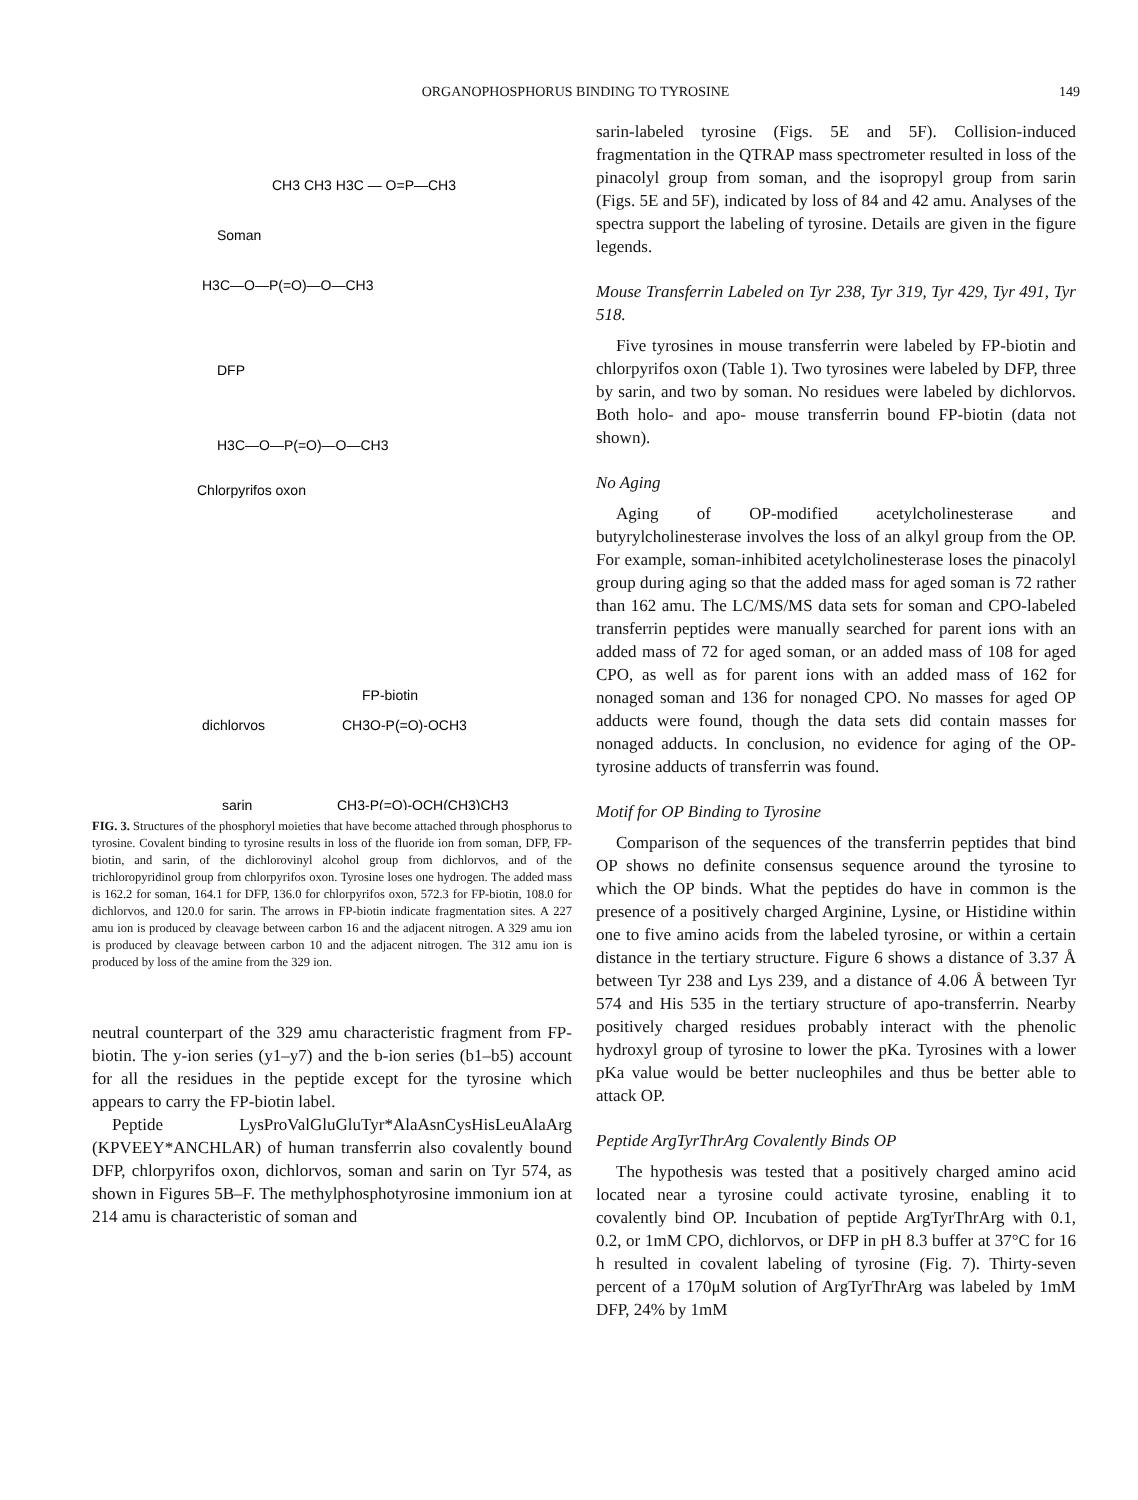ORGANOPHOSPHORUS BINDING TO TYROSINE 149
CH3 CH3 H3C — O=P—CH3
Soman
H3C—O—P(=O)—O—CH3
DFP
H3C—O—P(=O)—O—CH3
Chlorpyrifos oxon
FP-biotin
dichlorvos
CH3O-P(=O)-OCH3
sarin
CH3-P(=O)-OCH(CH3)CH3
FIG. 3. Structures of the phosphoryl moieties that have become attached through phosphorus to tyrosine. Covalent binding to tyrosine results in loss of the fluoride ion from soman, DFP, FP-biotin, and sarin, of the dichlorovinyl alcohol group from dichlorvos, and of the trichloropyridinol group from chlorpyrifos oxon. Tyrosine loses one hydrogen. The added mass is 162.2 for soman, 164.1 for DFP, 136.0 for chlorpyrifos oxon, 572.3 for FP-biotin, 108.0 for dichlorvos, and 120.0 for sarin. The arrows in FP-biotin indicate fragmentation sites. A 227 amu ion is produced by cleavage between carbon 16 and the adjacent nitrogen. A 329 amu ion is produced by cleavage between carbon 10 and the adjacent nitrogen. The 312 amu ion is produced by loss of the amine from the 329 ion.
neutral counterpart of the 329 amu characteristic fragment from FP-biotin. The y-ion series (y1–y7) and the b-ion series (b1–b5) account for all the residues in the peptide except for the tyrosine which appears to carry the FP-biotin label.
Peptide LysProValGluGluTyr*AlaAsnCysHisLeuAlaArg (KPVEEY*ANCHLAR) of human transferrin also covalently bound DFP, chlorpyrifos oxon, dichlorvos, soman and sarin on Tyr 574, as shown in Figures 5B–F. The methylphosphotyrosine immonium ion at 214 amu is characteristic of soman and
sarin-labeled tyrosine (Figs. 5E and 5F). Collision-induced fragmentation in the QTRAP mass spectrometer resulted in loss of the pinacolyl group from soman, and the isopropyl group from sarin (Figs. 5E and 5F), indicated by loss of 84 and 42 amu. Analyses of the spectra support the labeling of tyrosine. Details are given in the figure legends.
Mouse Transferrin Labeled on Tyr 238, Tyr 319, Tyr 429, Tyr 491, Tyr 518.
Five tyrosines in mouse transferrin were labeled by FP-biotin and chlorpyrifos oxon (Table 1). Two tyrosines were labeled by DFP, three by sarin, and two by soman. No residues were labeled by dichlorvos. Both holo- and apo- mouse transferrin bound FP-biotin (data not shown).
No Aging
Aging of OP-modified acetylcholinesterase and butyrylcholinesterase involves the loss of an alkyl group from the OP. For example, soman-inhibited acetylcholinesterase loses the pinacolyl group during aging so that the added mass for aged soman is 72 rather than 162 amu. The LC/MS/MS data sets for soman and CPO-labeled transferrin peptides were manually searched for parent ions with an added mass of 72 for aged soman, or an added mass of 108 for aged CPO, as well as for parent ions with an added mass of 162 for nonaged soman and 136 for nonaged CPO. No masses for aged OP adducts were found, though the data sets did contain masses for nonaged adducts. In conclusion, no evidence for aging of the OP-tyrosine adducts of transferrin was found.
Motif for OP Binding to Tyrosine
Comparison of the sequences of the transferrin peptides that bind OP shows no definite consensus sequence around the tyrosine to which the OP binds. What the peptides do have in common is the presence of a positively charged Arginine, Lysine, or Histidine within one to five amino acids from the labeled tyrosine, or within a certain distance in the tertiary structure. Figure 6 shows a distance of 3.37 Å between Tyr 238 and Lys 239, and a distance of 4.06 Å between Tyr 574 and His 535 in the tertiary structure of apo-transferrin. Nearby positively charged residues probably interact with the phenolic hydroxyl group of tyrosine to lower the pKa. Tyrosines with a lower pKa value would be better nucleophiles and thus be better able to attack OP.
Peptide ArgTyrThrArg Covalently Binds OP
The hypothesis was tested that a positively charged amino acid located near a tyrosine could activate tyrosine, enabling it to covalently bind OP. Incubation of peptide ArgTyrThrArg with 0.1, 0.2, or 1mM CPO, dichlorvos, or DFP in pH 8.3 buffer at 37°C for 16 h resulted in covalent labeling of tyrosine (Fig. 7). Thirty-seven percent of a 170μM solution of ArgTyrThrArg was labeled by 1mM DFP, 24% by 1mM